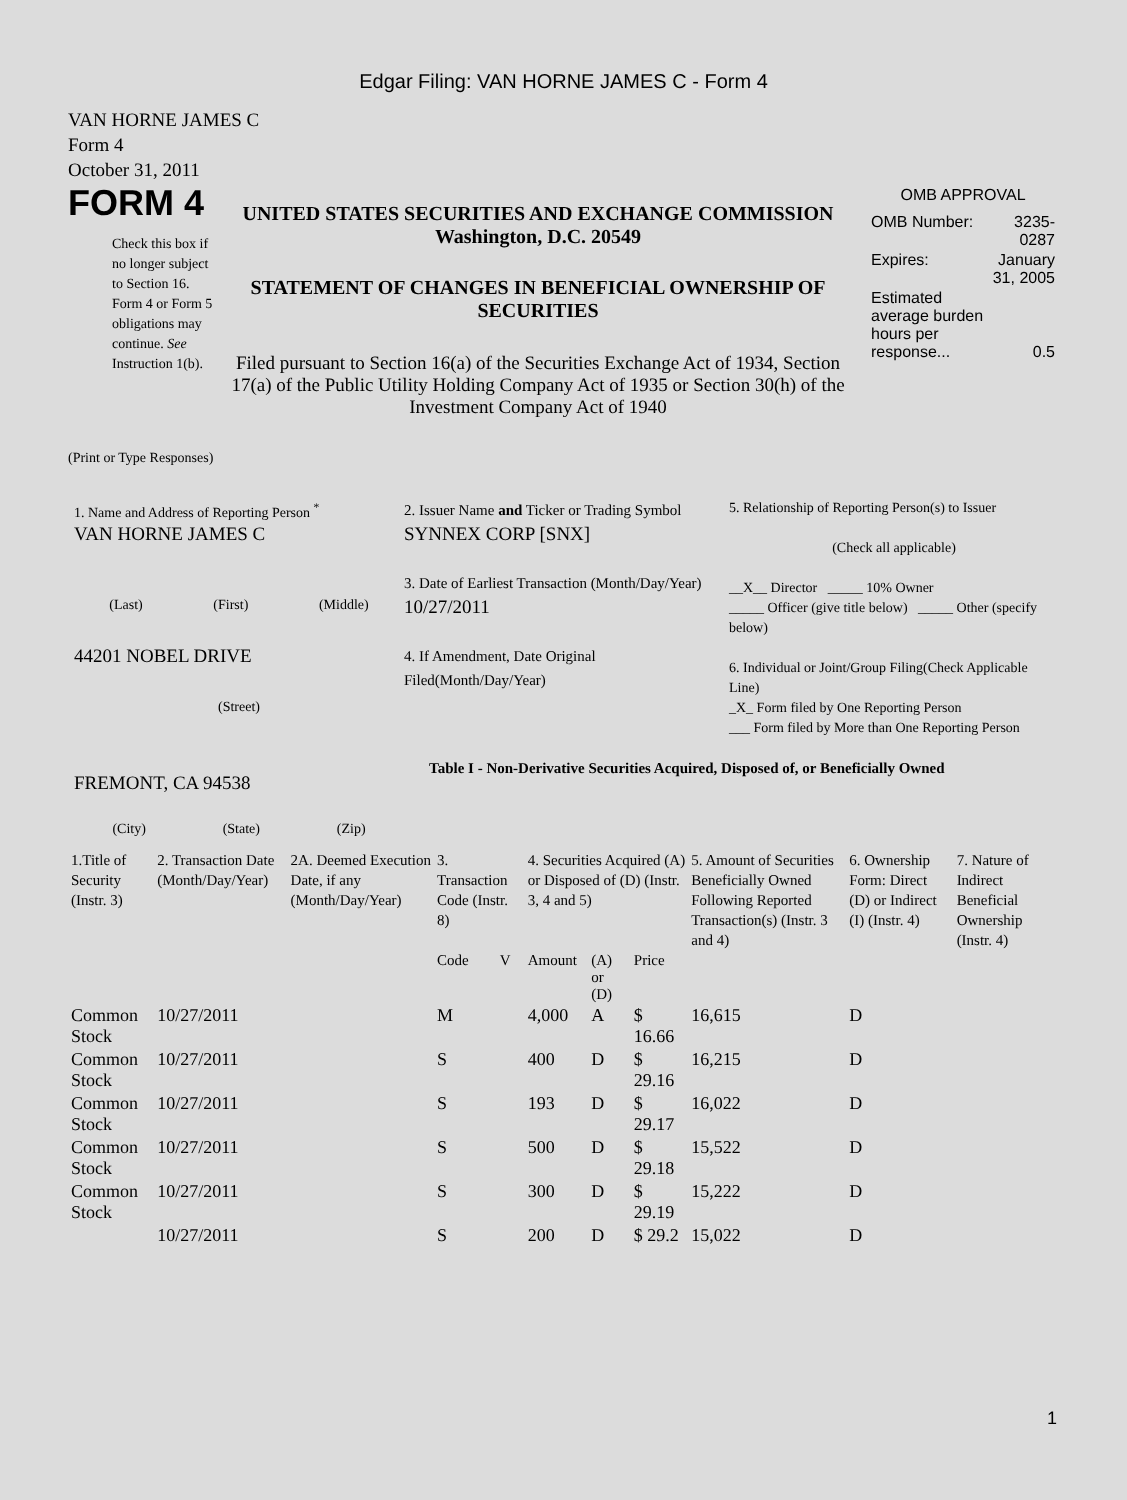Edgar Filing: VAN HORNE JAMES C - Form 4
VAN HORNE JAMES C
Form 4
October 31, 2011
FORM 4
Check this box if no longer subject to Section 16. Form 4 or Form 5 obligations may continue. See Instruction 1(b).
UNITED STATES SECURITIES AND EXCHANGE COMMISSION
Washington, D.C. 20549
STATEMENT OF CHANGES IN BENEFICIAL OWNERSHIP OF SECURITIES
Filed pursuant to Section 16(a) of the Securities Exchange Act of 1934, Section 17(a) of the Public Utility Holding Company Act of 1935 or Section 30(h) of the Investment Company Act of 1940
OMB APPROVAL
| OMB Number: | 3235-0287 |
| Expires: | January 31, 2005 |
| Estimated average burden hours per response... | 0.5 |
(Print or Type Responses)
1. Name and Address of Reporting Person <sup>*</sup>
VAN HORNE JAMES C
(Last) (First) (Middle)
44201 NOBEL DRIVE
(Street)
FREMONT, CA 94538
(City) (State) (Zip)
2. Issuer Name and Ticker or Trading Symbol
SYNNEX CORP [SNX]
3. Date of Earliest Transaction (Month/Day/Year)
10/27/2011
4. If Amendment, Date Original Filed(Month/Day/Year)
5. Relationship of Reporting Person(s) to Issuer
(Check all applicable)
__X__ Director _____ 10% Owner
_____ Officer (give title below) _____ Other (specify below)
6. Individual or Joint/Group Filing(Check Applicable Line)
_X_ Form filed by One Reporting Person
___ Form filed by More than One Reporting Person
Table I - Non-Derivative Securities Acquired, Disposed of, or Beneficially Owned
| 1.Title of Security (Instr. 3) | 2. Transaction Date (Month/Day/Year) | 2A. Deemed Execution Date, if any (Month/Day/Year) | 3. Transaction Code (Instr. 8) | | 4. Securities Acquired (A) or Disposed of (D) (Instr. 3, 4 and 5) | | | 5. Amount of Securities Beneficially Owned Following Reported Transaction(s) (Instr. 3 and 4) | 6. Ownership Form: Direct (D) or Indirect (I) (Instr. 4) | 7. Nature of Indirect Beneficial Ownership (Instr. 4) |
| | | | Code | V | Amount | (A) or (D) | Price | | | |
| Common Stock | 10/27/2011 | | M | | 4,000 | A | $ 16.66 | 16,615 | D | |
| Common Stock | 10/27/2011 | | S | | 400 | D | $ 29.16 | 16,215 | D | |
| Common Stock | 10/27/2011 | | S | | 193 | D | $ 29.17 | 16,022 | D | |
| Common Stock | 10/27/2011 | | S | | 500 | D | $ 29.18 | 15,522 | D | |
| Common Stock | 10/27/2011 | | S | | 300 | D | $ 29.19 | 15,222 | D | |
| | 10/27/2011 | | S | | 200 | D | $ 29.2 | 15,022 | D | |
1